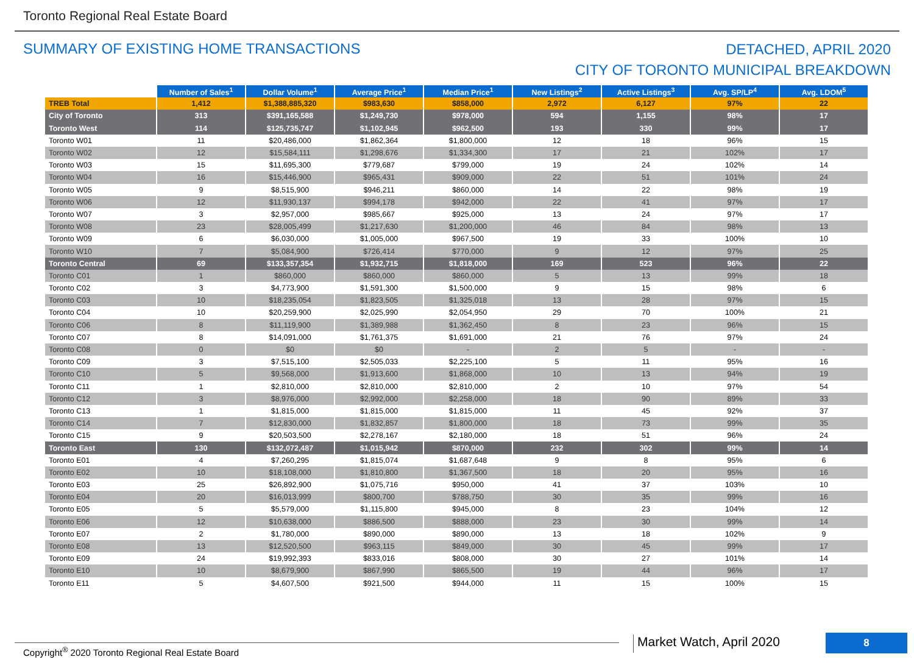Toronto Regional Real Estate Board
SUMMARY OF EXISTING HOME TRANSACTIONS
DETACHED, APRIL 2020
CITY OF TORONTO MUNICIPAL BREAKDOWN
| | Number of Sales<sup>1</sup> | Dollar Volume<sup>1</sup> | Average Price<sup>1</sup> | Median Price<sup>1</sup> | New Listings<sup>2</sup> | Active Listings<sup>3</sup> | Avg. SP/LP<sup>4</sup> | Avg. LDOM<sup>5</sup> |
| --- | --- | --- | --- | --- | --- | --- | --- | --- |
| TREB Total | 1,412 | $1,388,885,320 | $983,630 | $858,000 | 2,972 | 6,127 | 97% | 22 |
| City of Toronto | 313 | $391,165,588 | $1,249,730 | $978,000 | 594 | 1,155 | 98% | 17 |
| Toronto West | 114 | $125,735,747 | $1,102,945 | $962,500 | 193 | 330 | 99% | 17 |
| Toronto W01 | 11 | $20,486,000 | $1,862,364 | $1,800,000 | 12 | 18 | 96% | 15 |
| Toronto W02 | 12 | $15,584,111 | $1,298,676 | $1,334,300 | 17 | 21 | 102% | 17 |
| Toronto W03 | 15 | $11,695,300 | $779,687 | $799,000 | 19 | 24 | 102% | 14 |
| Toronto W04 | 16 | $15,446,900 | $965,431 | $909,000 | 22 | 51 | 101% | 24 |
| Toronto W05 | 9 | $8,515,900 | $946,211 | $860,000 | 14 | 22 | 98% | 19 |
| Toronto W06 | 12 | $11,930,137 | $994,178 | $942,000 | 22 | 41 | 97% | 17 |
| Toronto W07 | 3 | $2,957,000 | $985,667 | $925,000 | 13 | 24 | 97% | 17 |
| Toronto W08 | 23 | $28,005,499 | $1,217,630 | $1,200,000 | 46 | 84 | 98% | 13 |
| Toronto W09 | 6 | $6,030,000 | $1,005,000 | $967,500 | 19 | 33 | 100% | 10 |
| Toronto W10 | 7 | $5,084,900 | $726,414 | $770,000 | 9 | 12 | 97% | 25 |
| Toronto Central | 69 | $133,357,354 | $1,932,715 | $1,818,000 | 169 | 523 | 96% | 22 |
| Toronto C01 | 1 | $860,000 | $860,000 | $860,000 | 5 | 13 | 99% | 18 |
| Toronto C02 | 3 | $4,773,900 | $1,591,300 | $1,500,000 | 9 | 15 | 98% | 6 |
| Toronto C03 | 10 | $18,235,054 | $1,823,505 | $1,325,018 | 13 | 28 | 97% | 15 |
| Toronto C04 | 10 | $20,259,900 | $2,025,990 | $2,054,950 | 29 | 70 | 100% | 21 |
| Toronto C06 | 8 | $11,119,900 | $1,389,988 | $1,362,450 | 8 | 23 | 96% | 15 |
| Toronto C07 | 8 | $14,091,000 | $1,761,375 | $1,691,000 | 21 | 76 | 97% | 24 |
| Toronto C08 | 0 | $0 | $0 | - | 2 | 5 | - | - |
| Toronto C09 | 3 | $7,515,100 | $2,505,033 | $2,225,100 | 5 | 11 | 95% | 16 |
| Toronto C10 | 5 | $9,568,000 | $1,913,600 | $1,868,000 | 10 | 13 | 94% | 19 |
| Toronto C11 | 1 | $2,810,000 | $2,810,000 | $2,810,000 | 2 | 10 | 97% | 54 |
| Toronto C12 | 3 | $8,976,000 | $2,992,000 | $2,258,000 | 18 | 90 | 89% | 33 |
| Toronto C13 | 1 | $1,815,000 | $1,815,000 | $1,815,000 | 11 | 45 | 92% | 37 |
| Toronto C14 | 7 | $12,830,000 | $1,832,857 | $1,800,000 | 18 | 73 | 99% | 35 |
| Toronto C15 | 9 | $20,503,500 | $2,278,167 | $2,180,000 | 18 | 51 | 96% | 24 |
| Toronto East | 130 | $132,072,487 | $1,015,942 | $870,000 | 232 | 302 | 99% | 14 |
| Toronto E01 | 4 | $7,260,295 | $1,815,074 | $1,687,648 | 9 | 8 | 95% | 6 |
| Toronto E02 | 10 | $18,108,000 | $1,810,800 | $1,367,500 | 18 | 20 | 95% | 16 |
| Toronto E03 | 25 | $26,892,900 | $1,075,716 | $950,000 | 41 | 37 | 103% | 10 |
| Toronto E04 | 20 | $16,013,999 | $800,700 | $788,750 | 30 | 35 | 99% | 16 |
| Toronto E05 | 5 | $5,579,000 | $1,115,800 | $945,000 | 8 | 23 | 104% | 12 |
| Toronto E06 | 12 | $10,638,000 | $886,500 | $888,000 | 23 | 30 | 99% | 14 |
| Toronto E07 | 2 | $1,780,000 | $890,000 | $890,000 | 13 | 18 | 102% | 9 |
| Toronto E08 | 13 | $12,520,500 | $963,115 | $849,000 | 30 | 45 | 99% | 17 |
| Toronto E09 | 24 | $19,992,393 | $833,016 | $808,000 | 30 | 27 | 101% | 14 |
| Toronto E10 | 10 | $8,679,900 | $867,990 | $865,500 | 19 | 44 | 96% | 17 |
| Toronto E11 | 5 | $4,607,500 | $921,500 | $944,000 | 11 | 15 | 100% | 15 |
Copyright<sup>®</sup> 2020 Toronto Regional Real Estate Board
Market Watch, April 2020 8